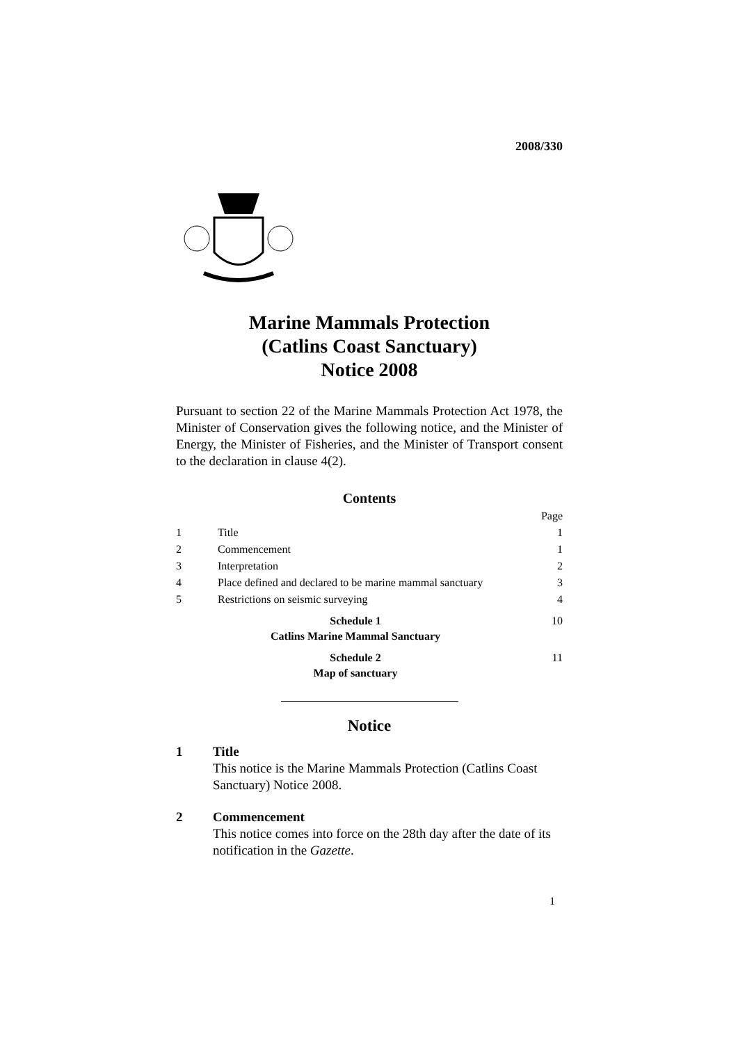2008/330
Marine Mammals Protection
(Catlins Coast Sanctuary)
Notice 2008
Pursuant to section 22 of the Marine Mammals Protection Act 1978, the Minister of Conservation gives the following notice, and the Minister of Energy, the Minister of Fisheries, and the Minister of Transport consent to the declaration in clause 4(2).
Contents
| | | Page |
| 1 | Title | 1 |
| 2 | Commencement | 1 |
| 3 | Interpretation | 2 |
| 4 | Place defined and declared to be marine mammal sanctuary | 3 |
| 5 | Restrictions on seismic surveying | 4 |
| Schedule 1 Catlins Marine Mammal Sanctuary | | 10 |
| Schedule 2 Map of sanctuary | | 11 |
Notice
1 Title
This notice is the Marine Mammals Protection (Catlins Coast Sanctuary) Notice 2008.
2 Commencement
This notice comes into force on the 28th day after the date of its notification in the Gazette.
1